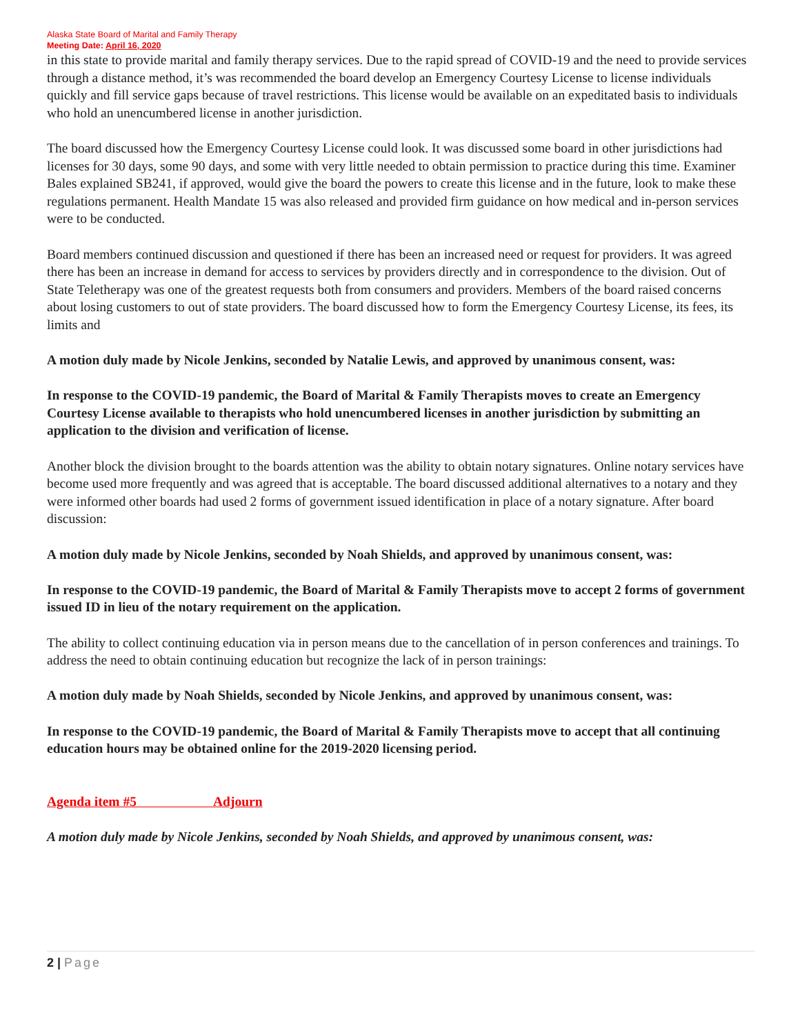Alaska State Board of Marital and Family Therapy
Meeting Date: April 16, 2020
in this state to provide marital and family therapy services. Due to the rapid spread of COVID-19 and the need to provide services through a distance method, it’s was recommended the board develop an Emergency Courtesy License to license individuals quickly and fill service gaps because of travel restrictions. This license would be available on an expeditated basis to individuals who hold an unencumbered license in another jurisdiction.
The board discussed how the Emergency Courtesy License could look. It was discussed some board in other jurisdictions had licenses for 30 days, some 90 days, and some with very little needed to obtain permission to practice during this time. Examiner Bales explained SB241, if approved, would give the board the powers to create this license and in the future, look to make these regulations permanent. Health Mandate 15 was also released and provided firm guidance on how medical and in-person services were to be conducted.
Board members continued discussion and questioned if there has been an increased need or request for providers. It was agreed there has been an increase in demand for access to services by providers directly and in correspondence to the division. Out of State Teletherapy was one of the greatest requests both from consumers and providers. Members of the board raised concerns about losing customers to out of state providers. The board discussed how to form the Emergency Courtesy License, its fees, its limits and
A motion duly made by Nicole Jenkins, seconded by Natalie Lewis, and approved by unanimous consent, was:
In response to the COVID-19 pandemic, the Board of Marital & Family Therapists moves to create an Emergency Courtesy License available to therapists who hold unencumbered licenses in another jurisdiction by submitting an application to the division and verification of license.
Another block the division brought to the boards attention was the ability to obtain notary signatures. Online notary services have become used more frequently and was agreed that is acceptable. The board discussed additional alternatives to a notary and they were informed other boards had used 2 forms of government issued identification in place of a notary signature. After board discussion:
A motion duly made by Nicole Jenkins, seconded by Noah Shields, and approved by unanimous consent, was:
In response to the COVID-19 pandemic, the Board of Marital & Family Therapists move to accept 2 forms of government issued ID in lieu of the notary requirement on the application.
The ability to collect continuing education via in person means due to the cancellation of in person conferences and trainings. To address the need to obtain continuing education but recognize the lack of in person trainings:
A motion duly made by Noah Shields, seconded by Nicole Jenkins, and approved by unanimous consent, was:
In response to the COVID-19 pandemic, the Board of Marital & Family Therapists move to accept that all continuing education hours may be obtained online for the 2019-2020 licensing period.
Agenda item #5 Adjourn
A motion duly made by Nicole Jenkins, seconded by Noah Shields, and approved by unanimous consent, was:
2 | Page